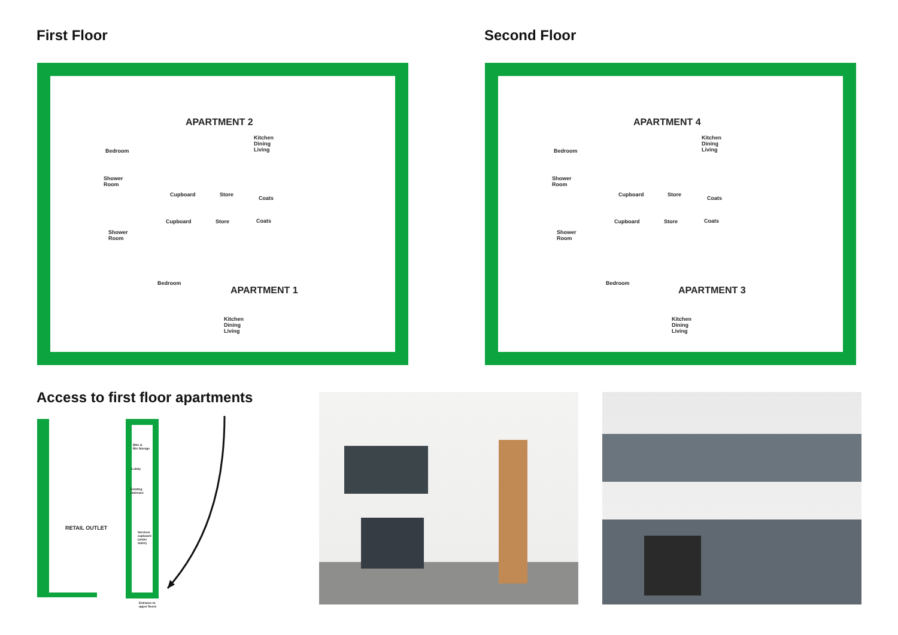First Floor
APARTMENT 2
Kitchen
Dining
Living
Bedroom
Shower
Room
Cupboard Store
Coats
Cupboard Store Coats
Shower
Room
Bedroom
APARTMENT 1
Kitchen
Dining
Living
Second Floor
APARTMENT 4
Kitchen
Dining
Living
Bedroom
Shower
Room
Cupboard Store
Coats
Cupboard Store Coats
Shower
Room
Bedroom
APARTMENT 3
Kitchen
Dining
Living
Access to first floor apartments
RETAIL OUTLET
Bike &
Bin Storage
Lobby
Existing
staircase
Services
cupboard
(under
stairs)
Entrance to
upper floors